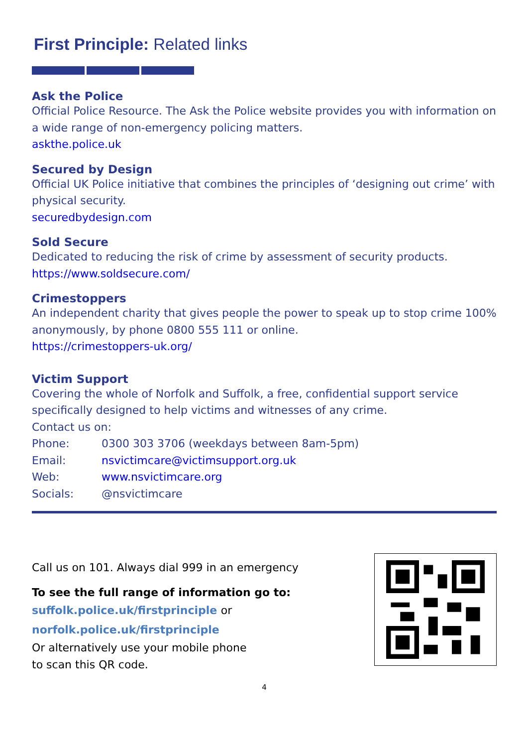First Principle: Related links
Ask the Police
Official Police Resource. The Ask the Police website provides you with information on a wide range of non-emergency policing matters.
askthe.police.uk
Secured by Design
Official UK Police initiative that combines the principles of ‘designing out crime’ with physical security.
securedbydesign.com
Sold Secure
Dedicated to reducing the risk of crime by assessment of security products.
https://www.soldsecure.com/
Crimestoppers
An independent charity that gives people the power to speak up to stop crime 100% anonymously, by phone 0800 555 111 or online.
https://crimestoppers-uk.org/
Victim Support
Covering the whole of Norfolk and Suffolk, a free, confidential support service specifically designed to help victims and witnesses of any crime.
Contact us on:
Phone: 0300 303 3706 (weekdays between 8am-5pm)
Email: nsvictimcare@victimsupport.org.uk
Web: www.nsvictimcare.org
Socials: @nsvictimcare
Call us on 101. Always dial 999 in an emergency
To see the full range of information go to:
suffolk.police.uk/firstprinciple or
norfolk.police.uk/firstprinciple
Or alternatively use your mobile phone
to scan this QR code.
4